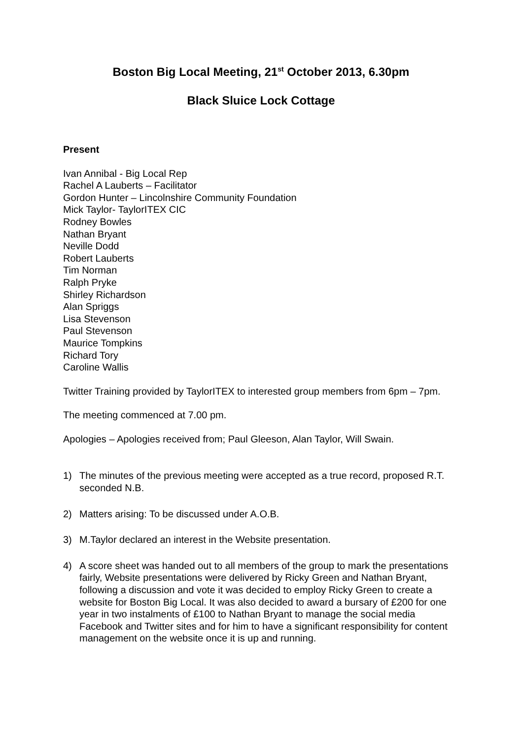Boston Big Local Meeting, 21<sup>st</sup> October 2013, 6.30pm
Black Sluice Lock Cottage
Present
Ivan Annibal - Big Local Rep
Rachel A Lauberts – Facilitator
Gordon Hunter – Lincolnshire Community Foundation
Mick Taylor- TaylorITEX CIC
Rodney Bowles
Nathan Bryant
Neville Dodd
Robert Lauberts
Tim Norman
Ralph Pryke
Shirley Richardson
Alan Spriggs
Lisa Stevenson
Paul Stevenson
Maurice Tompkins
Richard Tory
Caroline Wallis
Twitter Training provided by TaylorITEX to interested group members from 6pm – 7pm.
The meeting commenced at 7.00 pm.
Apologies – Apologies received from; Paul Gleeson, Alan Taylor, Will Swain.
1) The minutes of the previous meeting were accepted as a true record, proposed R.T. seconded N.B.
2) Matters arising: To be discussed under A.O.B.
3) M.Taylor declared an interest in the Website presentation.
4) A score sheet was handed out to all members of the group to mark the presentations fairly, Website presentations were delivered by Ricky Green and Nathan Bryant, following a discussion and vote it was decided to employ Ricky Green to create a website for Boston Big Local. It was also decided to award a bursary of £200 for one year in two instalments of £100 to Nathan Bryant to manage the social media Facebook and Twitter sites and for him to have a significant responsibility for content management on the website once it is up and running.